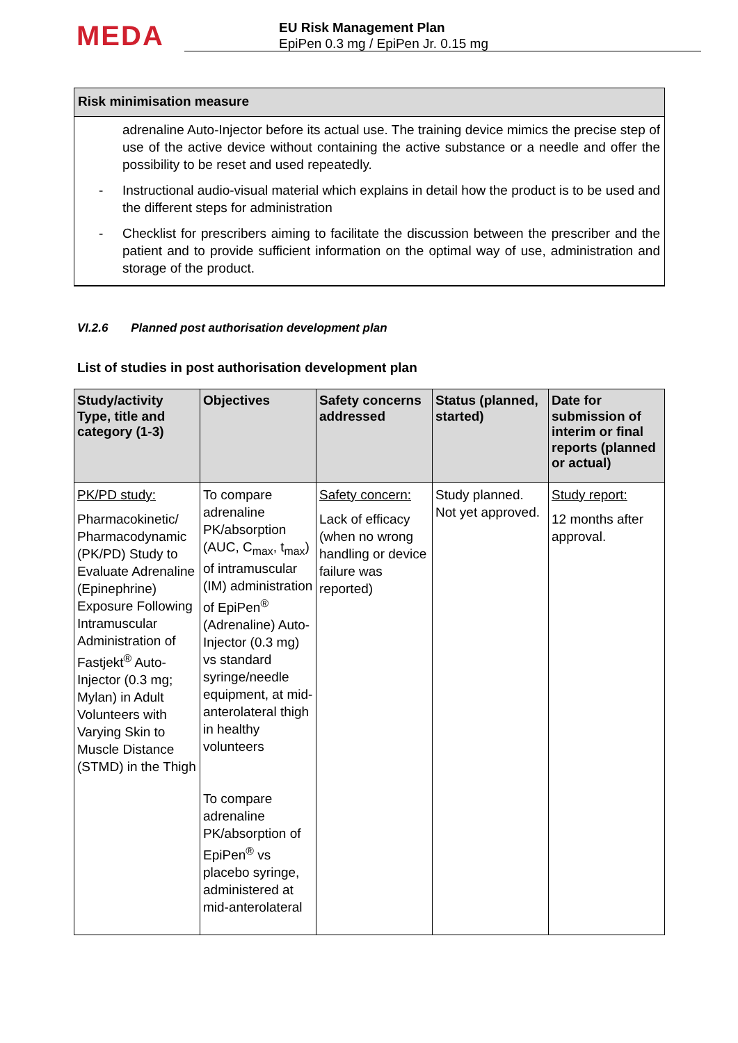MEDA
EU Risk Management Plan
EpiPen 0.3 mg / EpiPen Jr. 0.15 mg
Risk minimisation measure
adrenaline Auto-Injector before its actual use. The training device mimics the precise step of use of the active device without containing the active substance or a needle and offer the possibility to be reset and used repeatedly.
- Instructional audio-visual material which explains in detail how the product is to be used and the different steps for administration
- Checklist for prescribers aiming to facilitate the discussion between the prescriber and the patient and to provide sufficient information on the optimal way of use, administration and storage of the product.
VI.2.6 Planned post authorisation development plan
List of studies in post authorisation development plan
| Study/activity Type, title and category (1-3) | Objectives | Safety concerns addressed | Status (planned, started) | Date for submission of interim or final reports (planned or actual) |
| --- | --- | --- | --- | --- |
| PK/PD study: Pharmacokinetic/ Pharmacodynamic (PK/PD) Study to Evaluate Adrenaline (Epinephrine) Exposure Following Intramuscular Administration of Fastjekt<sup>®</sup> Auto-Injector (0.3 mg; Mylan) in Adult Volunteers with Varying Skin to Muscle Distance (STMD) in the Thigh | To compare adrenaline PK/absorption (AUC, C<sub>max</sub>, t<sub>max</sub>) of intramuscular (IM) administration of EpiPen<sup>®</sup> (Adrenaline) Auto-Injector (0.3 mg) vs standard syringe/needle equipment, at mid-anterolateral thigh in healthy volunteers To compare adrenaline PK/absorption of EpiPen<sup>®</sup> vs placebo syringe, administered at mid-anterolateral | Safety concern: Lack of efficacy (when no wrong handling or device failure was reported) | Study planned. Not yet approved. | Study report: 12 months after approval. |